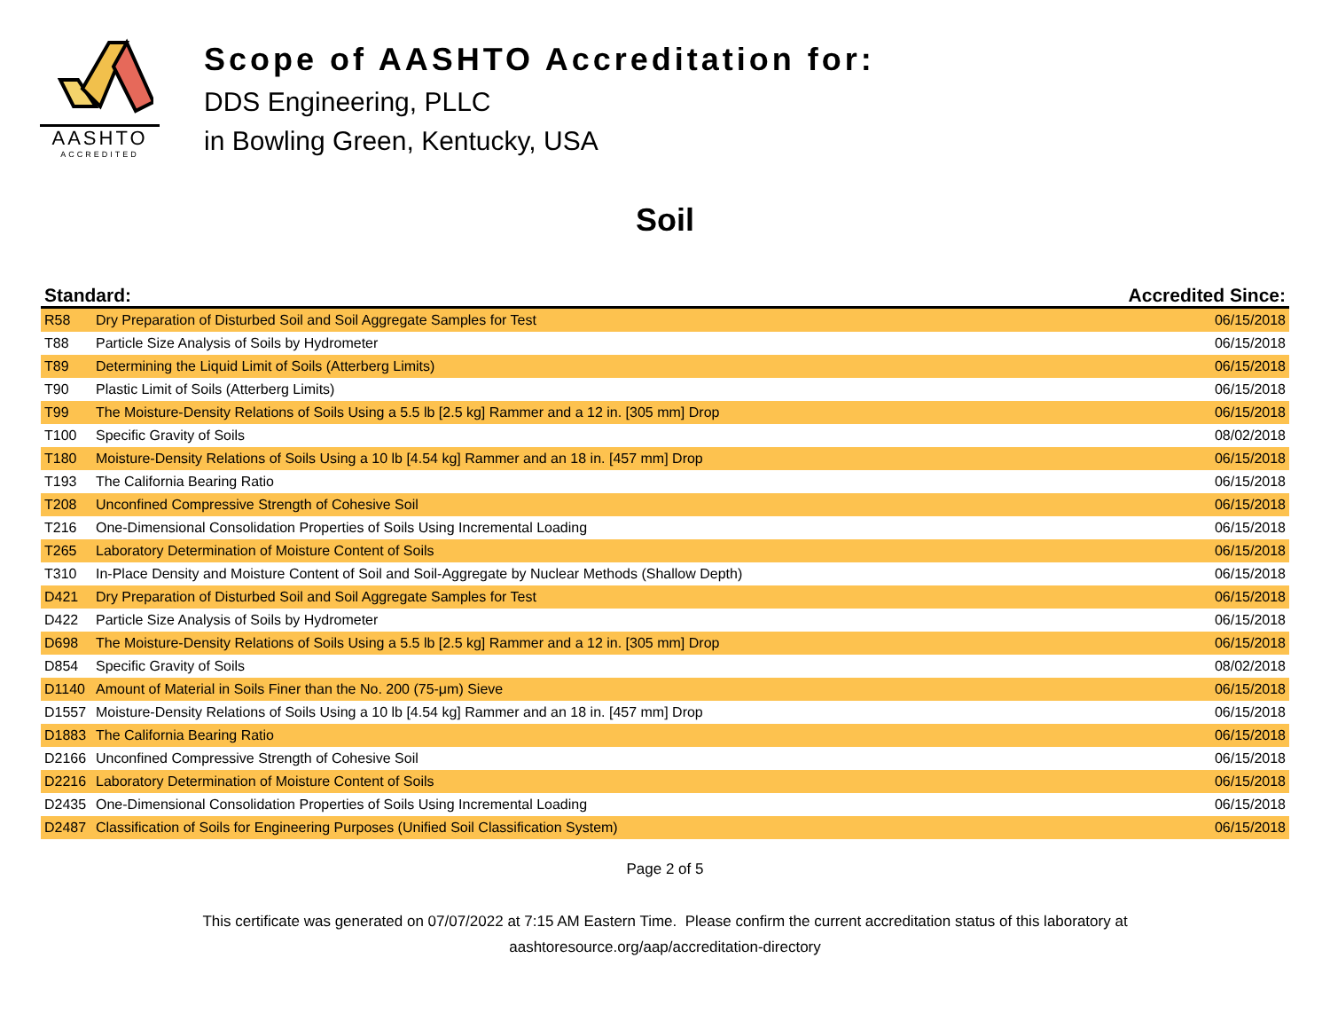AASHTO
ACCREDITED
Scope of AASHTO Accreditation for:
DDS Engineering, PLLC
in Bowling Green, Kentucky, USA
Soil
| Standard: | | Accredited Since: |
| --- | --- | --- |
| R58 | Dry Preparation of Disturbed Soil and Soil Aggregate Samples for Test | 06/15/2018 |
| T88 | Particle Size Analysis of Soils by Hydrometer | 06/15/2018 |
| T89 | Determining the Liquid Limit of Soils (Atterberg Limits) | 06/15/2018 |
| T90 | Plastic Limit of Soils (Atterberg Limits) | 06/15/2018 |
| T99 | The Moisture-Density Relations of Soils Using a 5.5 lb [2.5 kg] Rammer and a 12 in. [305 mm] Drop | 06/15/2018 |
| T100 | Specific Gravity of Soils | 08/02/2018 |
| T180 | Moisture-Density Relations of Soils Using a 10 lb [4.54 kg] Rammer and an 18 in. [457 mm] Drop | 06/15/2018 |
| T193 | The California Bearing Ratio | 06/15/2018 |
| T208 | Unconfined Compressive Strength of Cohesive Soil | 06/15/2018 |
| T216 | One-Dimensional Consolidation Properties of Soils Using Incremental Loading | 06/15/2018 |
| T265 | Laboratory Determination of Moisture Content of Soils | 06/15/2018 |
| T310 | In-Place Density and Moisture Content of Soil and Soil-Aggregate by Nuclear Methods (Shallow Depth) | 06/15/2018 |
| D421 | Dry Preparation of Disturbed Soil and Soil Aggregate Samples for Test | 06/15/2018 |
| D422 | Particle Size Analysis of Soils by Hydrometer | 06/15/2018 |
| D698 | The Moisture-Density Relations of Soils Using a 5.5 lb [2.5 kg] Rammer and a 12 in. [305 mm] Drop | 06/15/2018 |
| D854 | Specific Gravity of Soils | 08/02/2018 |
| D1140 | Amount of Material in Soils Finer than the No. 200 (75-μm) Sieve | 06/15/2018 |
| D1557 | Moisture-Density Relations of Soils Using a 10 lb [4.54 kg] Rammer and an 18 in. [457 mm] Drop | 06/15/2018 |
| D1883 | The California Bearing Ratio | 06/15/2018 |
| D2166 | Unconfined Compressive Strength of Cohesive Soil | 06/15/2018 |
| D2216 | Laboratory Determination of Moisture Content of Soils | 06/15/2018 |
| D2435 | One-Dimensional Consolidation Properties of Soils Using Incremental Loading | 06/15/2018 |
| D2487 | Classification of Soils for Engineering Purposes (Unified Soil Classification System) | 06/15/2018 |
Page 2 of 5
This certificate was generated on 07/07/2022 at 7:15 AM Eastern Time. Please confirm the current accreditation status of this laboratory at
aashtoresource.org/aap/accreditation-directory